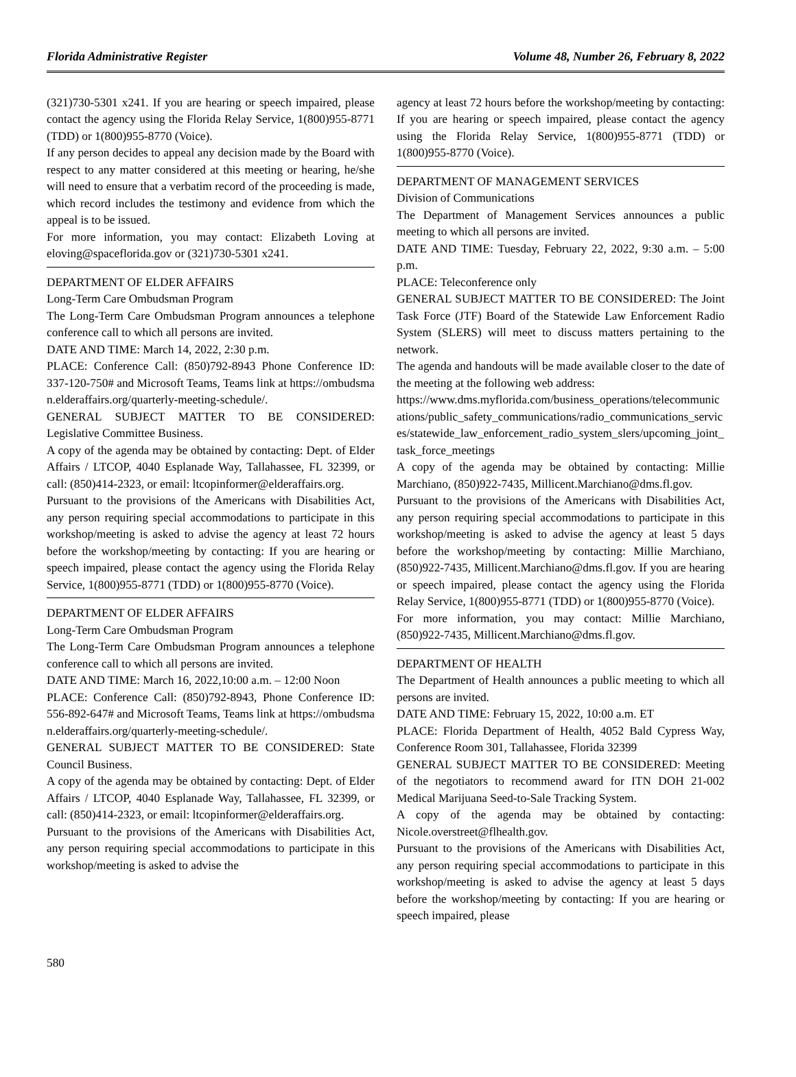Florida Administrative Register Volume 48, Number 26, February 8, 2022
(321)730-5301 x241. If you are hearing or speech impaired, please contact the agency using the Florida Relay Service, 1(800)955-8771 (TDD) or 1(800)955-8770 (Voice).
If any person decides to appeal any decision made by the Board with respect to any matter considered at this meeting or hearing, he/she will need to ensure that a verbatim record of the proceeding is made, which record includes the testimony and evidence from which the appeal is to be issued.
For more information, you may contact: Elizabeth Loving at eloving@spaceflorida.gov or (321)730-5301 x241.
DEPARTMENT OF ELDER AFFAIRS
Long-Term Care Ombudsman Program
The Long-Term Care Ombudsman Program announces a telephone conference call to which all persons are invited.
DATE AND TIME: March 14, 2022, 2:30 p.m.
PLACE: Conference Call: (850)792-8943 Phone Conference ID: 337-120-750# and Microsoft Teams, Teams link at https://ombudsman.elderaffairs.org/quarterly-meeting-schedule/.
GENERAL SUBJECT MATTER TO BE CONSIDERED: Legislative Committee Business.
A copy of the agenda may be obtained by contacting: Dept. of Elder Affairs / LTCOP, 4040 Esplanade Way, Tallahassee, FL 32399, or call: (850)414-2323, or email: ltcopinformer@elderaffairs.org.
Pursuant to the provisions of the Americans with Disabilities Act, any person requiring special accommodations to participate in this workshop/meeting is asked to advise the agency at least 72 hours before the workshop/meeting by contacting: If you are hearing or speech impaired, please contact the agency using the Florida Relay Service, 1(800)955-8771 (TDD) or 1(800)955-8770 (Voice).
DEPARTMENT OF ELDER AFFAIRS
Long-Term Care Ombudsman Program
The Long-Term Care Ombudsman Program announces a telephone conference call to which all persons are invited.
DATE AND TIME: March 16, 2022,10:00 a.m. – 12:00 Noon
PLACE: Conference Call: (850)792-8943, Phone Conference ID: 556-892-647# and Microsoft Teams, Teams link at https://ombudsman.elderaffairs.org/quarterly-meeting-schedule/.
GENERAL SUBJECT MATTER TO BE CONSIDERED: State Council Business.
A copy of the agenda may be obtained by contacting: Dept. of Elder Affairs / LTCOP, 4040 Esplanade Way, Tallahassee, FL 32399, or call: (850)414-2323, or email: ltcopinformer@elderaffairs.org.
Pursuant to the provisions of the Americans with Disabilities Act, any person requiring special accommodations to participate in this workshop/meeting is asked to advise the
agency at least 72 hours before the workshop/meeting by contacting: If you are hearing or speech impaired, please contact the agency using the Florida Relay Service, 1(800)955-8771 (TDD) or 1(800)955-8770 (Voice).
DEPARTMENT OF MANAGEMENT SERVICES
Division of Communications
The Department of Management Services announces a public meeting to which all persons are invited.
DATE AND TIME: Tuesday, February 22, 2022, 9:30 a.m. – 5:00 p.m.
PLACE: Teleconference only
GENERAL SUBJECT MATTER TO BE CONSIDERED: The Joint Task Force (JTF) Board of the Statewide Law Enforcement Radio System (SLERS) will meet to discuss matters pertaining to the network.
The agenda and handouts will be made available closer to the date of the meeting at the following web address:
https://www.dms.myflorida.com/business_operations/telecommunications/public_safety_communications/radio_communications_services/statewide_law_enforcement_radio_system_slers/upcoming_joint_task_force_meetings
A copy of the agenda may be obtained by contacting: Millie Marchiano, (850)922-7435, Millicent.Marchiano@dms.fl.gov.
Pursuant to the provisions of the Americans with Disabilities Act, any person requiring special accommodations to participate in this workshop/meeting is asked to advise the agency at least 5 days before the workshop/meeting by contacting: Millie Marchiano, (850)922-7435, Millicent.Marchiano@dms.fl.gov. If you are hearing or speech impaired, please contact the agency using the Florida Relay Service, 1(800)955-8771 (TDD) or 1(800)955-8770 (Voice).
For more information, you may contact: Millie Marchiano, (850)922-7435, Millicent.Marchiano@dms.fl.gov.
DEPARTMENT OF HEALTH
The Department of Health announces a public meeting to which all persons are invited.
DATE AND TIME: February 15, 2022, 10:00 a.m. ET
PLACE: Florida Department of Health, 4052 Bald Cypress Way, Conference Room 301, Tallahassee, Florida 32399
GENERAL SUBJECT MATTER TO BE CONSIDERED: Meeting of the negotiators to recommend award for ITN DOH 21-002 Medical Marijuana Seed-to-Sale Tracking System.
A copy of the agenda may be obtained by contacting: Nicole.overstreet@flhealth.gov.
Pursuant to the provisions of the Americans with Disabilities Act, any person requiring special accommodations to participate in this workshop/meeting is asked to advise the agency at least 5 days before the workshop/meeting by contacting: If you are hearing or speech impaired, please
580